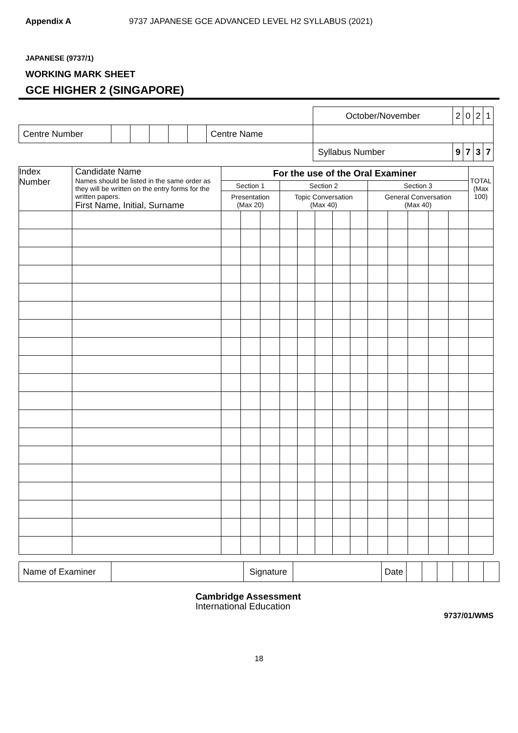Appendix A 9737 JAPANESE GCE ADVANCED LEVEL H2 SYLLABUS (2021)
JAPANESE (9737/1)
WORKING MARK SHEET
GCE HIGHER 2 (SINGAPORE)
| | | | | | | | | October/November | 2 | 0 | 2 | 1 |
| Centre Number | | | | | | Centre Name | | | | | | |
| | | | | | | | | Syllabus Number | 9 | 7 | 3 | 7 |
| Index Number | Candidate Name Names should be listed in the same order as they will be written on the entry forms for the written papers. First Name, Initial, Surname | For the use of the Oral Examiner | | | | | | | | | | | | | TOTAL (Max 100) |
| --- | --- | --- | --- | --- | --- | --- | --- | --- | --- | --- | --- | --- | --- | --- | --- |
| | | Section 1 | | | Section 2 | | | | | Section 3 | | | | | |
| | | Presentation (Max 20) | | | Topic Conversation (Max 40) | | | | | General Conversation (Max 40) | | | | | |
| Name of Examiner | | Signature | | Date | | | | | | |
Cambridge Assessment
International Education
9737/01/WMS
18